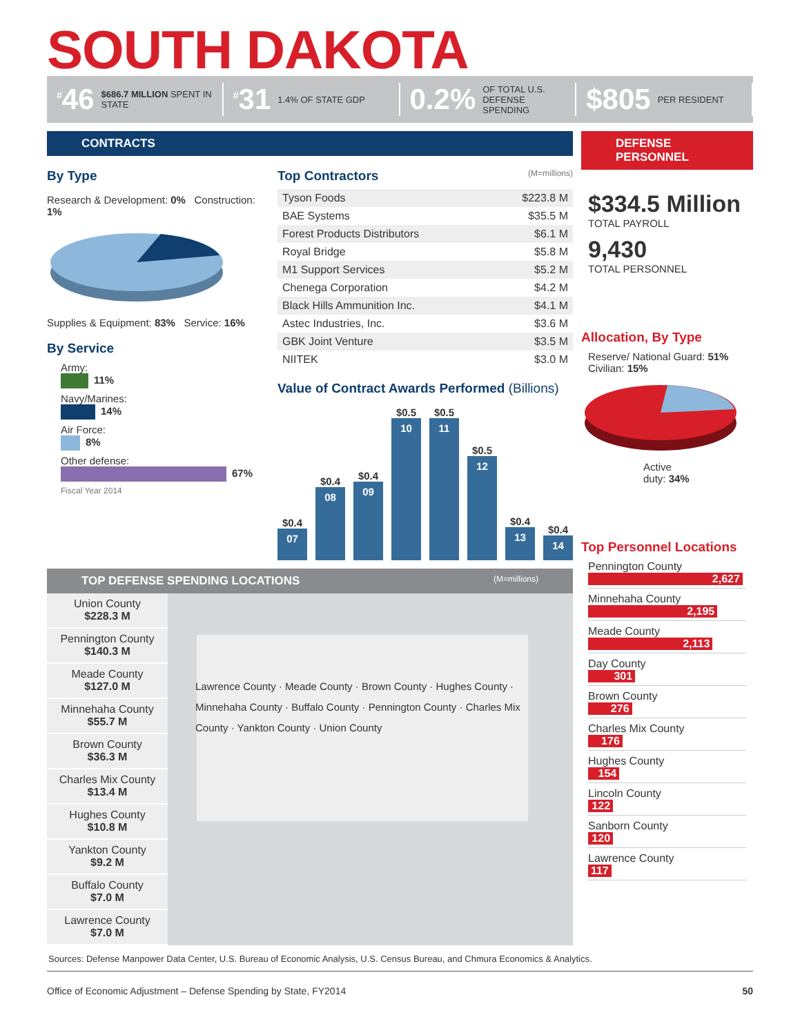SOUTH DAKOTA
<sup>#</sup> 46 $686.7 MILLION SPENT IN STATE
<sup>#</sup> 31 1.4% OF STATE GDP
0.2% OF TOTAL U.S. DEFENSE SPENDING
$805 PER RESIDENT
CONTRACTS
By Type
Research & Development: 0% Construction: 1%
Supplies & Equipment: 83% Service: 16%
By Service
Army:
11%
Navy/Marines:
14%
Air Force:
8%
Other defense:
67%
Fiscal Year 2014
Top Contractors (M=millions)
| Tyson Foods | $223.8 M |
| BAE Systems | $35.5 M |
| Forest Products Distributors | $6.1 M |
| Royal Bridge | $5.8 M |
| M1 Support Services | $5.2 M |
| Chenega Corporation | $4.2 M |
| Black Hills Ammunition Inc. | $4.1 M |
| Astec Industries, Inc. | $3.6 M |
| GBK Joint Venture | $3.5 M |
| NIITEK | $3.0 M |
Value of Contract Awards Performed (Billions)
$0.4
07
$0.4
08
$0.4
09
$0.5
10
$0.5
11
$0.5
12
$0.4
13
$0.4
14
TOP DEFENSE SPENDING LOCATIONS (M=millions)
| Union County $228.3 M |
| Pennington County $140.3 M |
| Meade County $127.0 M |
| Minnehaha County $55.7 M |
| Brown County $36.3 M |
| Charles Mix County $13.4 M |
| Hughes County $10.8 M |
| Yankton County $9.2 M |
| Buffalo County $7.0 M |
| Lawrence County $7.0 M |
Lawrence County · Meade County · Brown County · Hughes County · Minnehaha County · Buffalo County · Pennington County · Charles Mix County · Yankton County · Union County
DEFENSE PERSONNEL
$334.5 Million
TOTAL PAYROLL
9,430
TOTAL PERSONNEL
Allocation, By Type
Reserve/ National Guard: 51% Civilian: 15%
Active duty: 34%
Top Personnel Locations
Pennington County
2,627
Minnehaha County
2,195
Meade County
2,113
Day County
301
Brown County
276
Charles Mix County
176
Hughes County
154
Lincoln County
122
Sanborn County
120
Lawrence County
117
Sources: Defense Manpower Data Center, U.S. Bureau of Economic Analysis, U.S. Census Bureau, and Chmura Economics & Analytics.
Office of Economic Adjustment – Defense Spending by State, FY2014 50